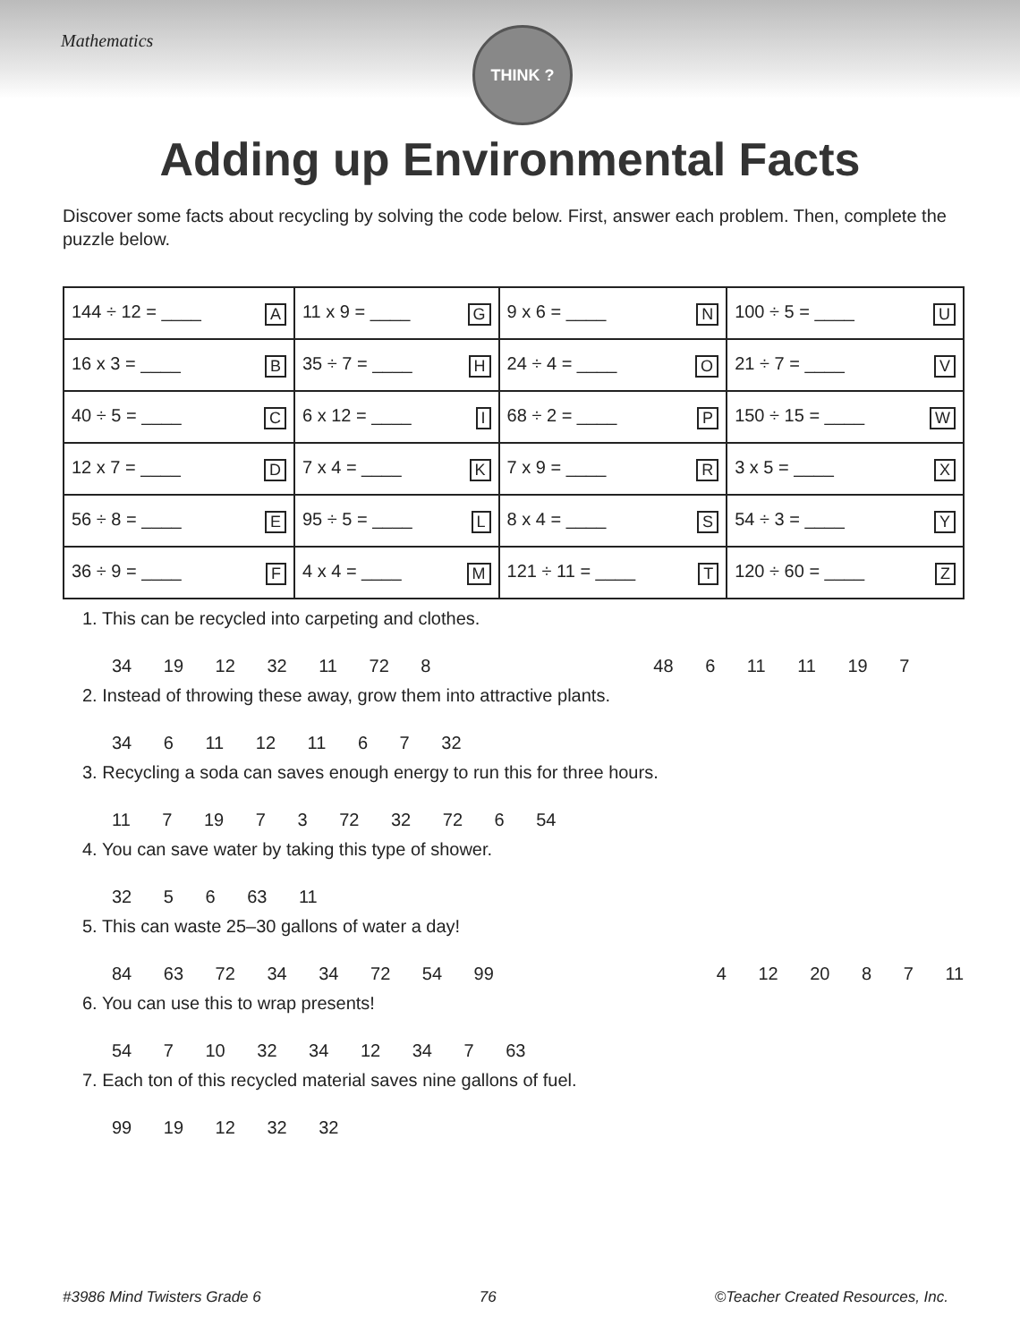Mathematics
THINK ?
Adding up Environmental Facts
Discover some facts about recycling by solving the code below. First, answer each problem. Then, complete the puzzle below.
| 144 ÷ 12 = ____ A | 11 x 9 = ____ G | 9 x 6 = ____ N | 100 ÷ 5 = ____ U |
| 16 x 3 = ____ B | 35 ÷ 7 = ____ H | 24 ÷ 4 = ____ O | 21 ÷ 7 = ____ V |
| 40 ÷ 5 = ____ C | 6 x 12 = ____ I | 68 ÷ 2 = ____ P | 150 ÷ 15 = ____ W |
| 12 x 7 = ____ D | 7 x 4 = ____ K | 7 x 9 = ____ R | 3 x 5 = ____ X |
| 56 ÷ 8 = ____ E | 95 ÷ 5 = ____ L | 8 x 4 = ____ S | 54 ÷ 3 = ____ Y |
| 36 ÷ 9 = ____ F | 4 x 4 = ____ M | 121 ÷ 11 = ____ T | 120 ÷ 60 = ____ Z |
1. This can be recycled into carpeting and clothes.
34 19 12 32 11 72 8 48 6 11 11 19 7
2. Instead of throwing these away, grow them into attractive plants.
34 6 11 12 11 6 7 32
3. Recycling a soda can saves enough energy to run this for three hours.
11 7 19 7 3 72 32 72 6 54
4. You can save water by taking this type of shower.
32 5 6 63 11
5. This can waste 25–30 gallons of water a day!
84 63 72 34 34 72 54 99 4 12 20 8 7 11
6. You can use this to wrap presents!
54 7 10 32 34 12 34 7 63
7. Each ton of this recycled material saves nine gallons of fuel.
99 19 12 32 32
#3986 Mind Twisters Grade 6 76 ©Teacher Created Resources, Inc.